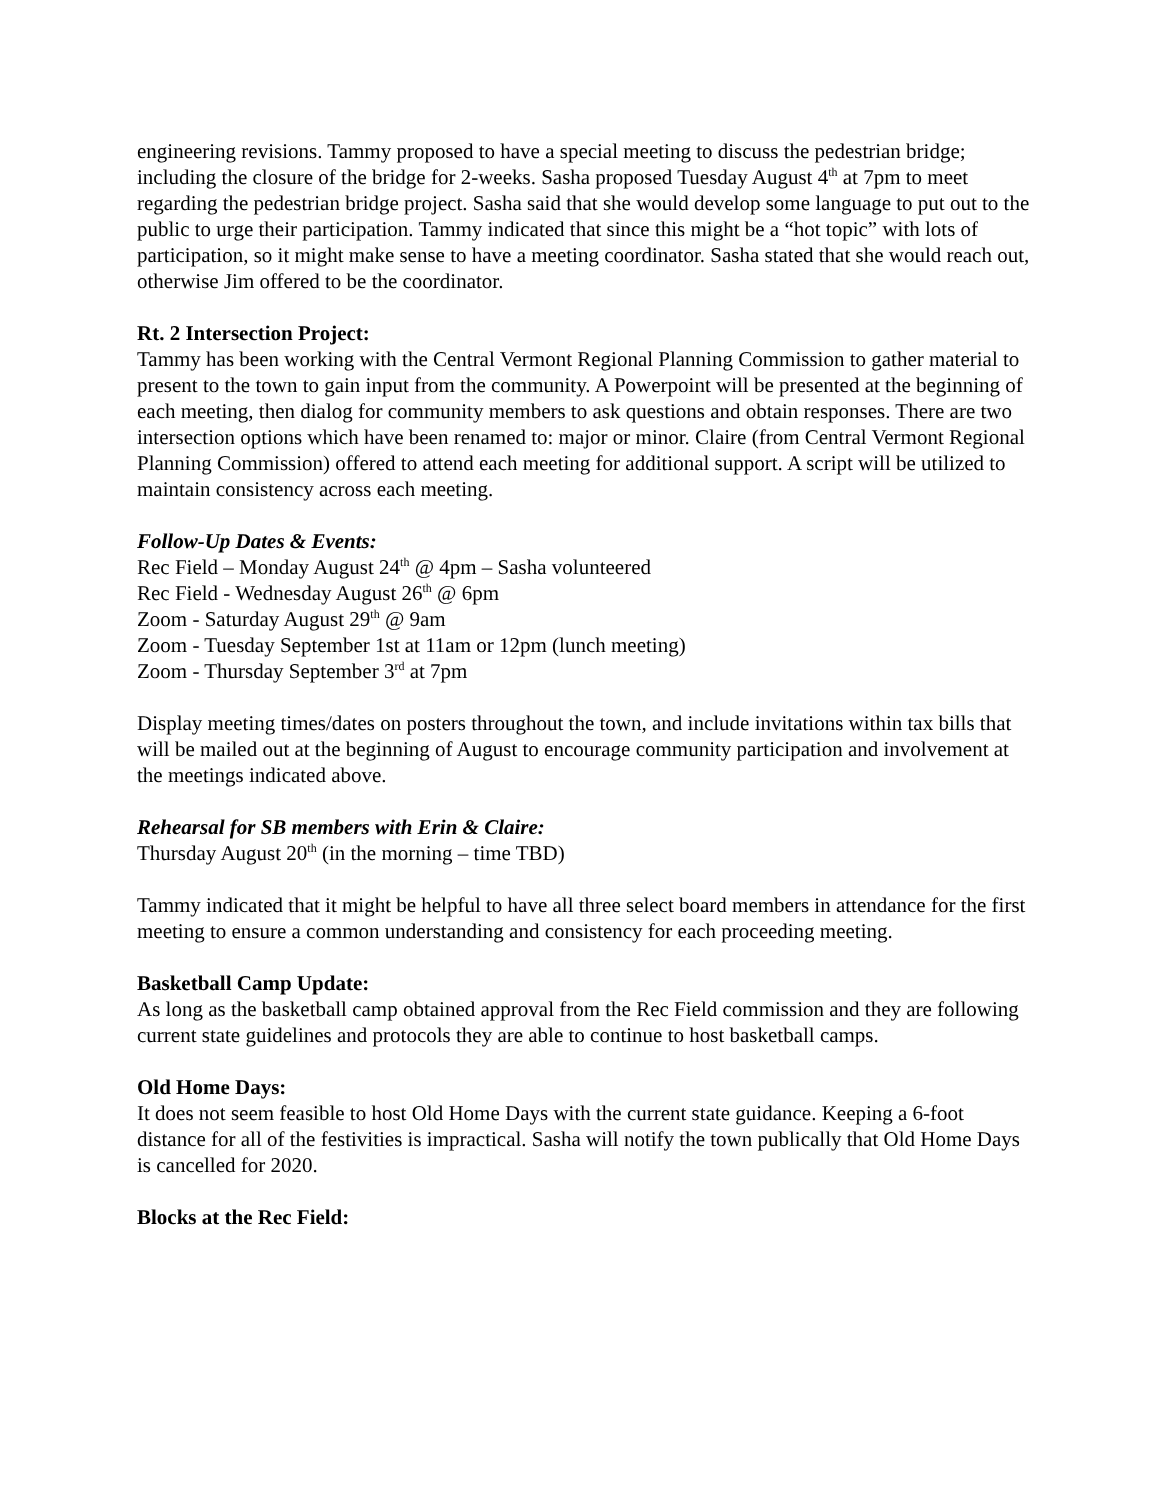engineering revisions. Tammy proposed to have a special meeting to discuss the pedestrian bridge; including the closure of the bridge for 2-weeks. Sasha proposed Tuesday August 4<sup>th</sup> at 7pm to meet regarding the pedestrian bridge project. Sasha said that she would develop some language to put out to the public to urge their participation. Tammy indicated that since this might be a “hot topic” with lots of participation, so it might make sense to have a meeting coordinator. Sasha stated that she would reach out, otherwise Jim offered to be the coordinator.
Rt. 2 Intersection Project:
Tammy has been working with the Central Vermont Regional Planning Commission to gather material to present to the town to gain input from the community. A Powerpoint will be presented at the beginning of each meeting, then dialog for community members to ask questions and obtain responses. There are two intersection options which have been renamed to: major or minor. Claire (from Central Vermont Regional Planning Commission) offered to attend each meeting for additional support. A script will be utilized to maintain consistency across each meeting.
Follow-Up Dates & Events:
Rec Field – Monday August 24<sup>th</sup> @ 4pm – Sasha volunteered
Rec Field - Wednesday August 26<sup>th</sup> @ 6pm
Zoom - Saturday August 29<sup>th</sup> @ 9am
Zoom - Tuesday September 1st at 11am or 12pm (lunch meeting)
Zoom - Thursday September 3<sup>rd</sup> at 7pm
Display meeting times/dates on posters throughout the town, and include invitations within tax bills that will be mailed out at the beginning of August to encourage community participation and involvement at the meetings indicated above.
Rehearsal for SB members with Erin & Claire:
Thursday August 20<sup>th</sup> (in the morning – time TBD)
Tammy indicated that it might be helpful to have all three select board members in attendance for the first meeting to ensure a common understanding and consistency for each proceeding meeting.
Basketball Camp Update:
As long as the basketball camp obtained approval from the Rec Field commission and they are following current state guidelines and protocols they are able to continue to host basketball camps.
Old Home Days:
It does not seem feasible to host Old Home Days with the current state guidance. Keeping a 6-foot distance for all of the festivities is impractical. Sasha will notify the town publically that Old Home Days is cancelled for 2020.
Blocks at the Rec Field: